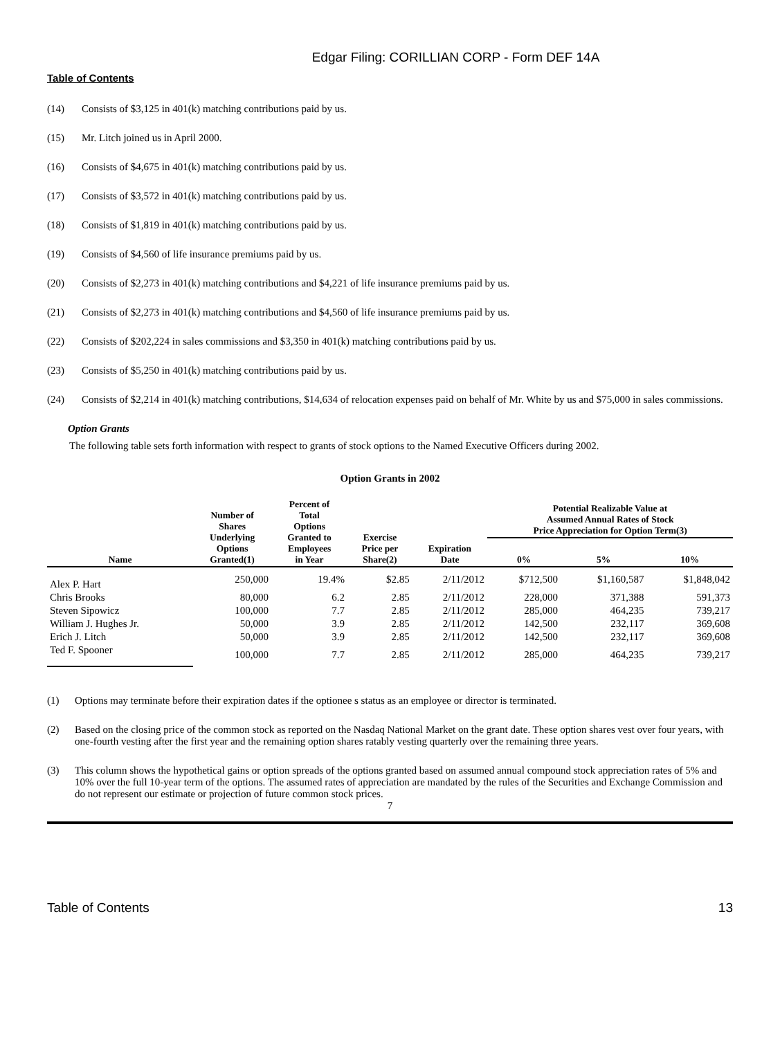Edgar Filing: CORILLIAN CORP - Form DEF 14A
Table of Contents
(14) Consists of $3,125 in 401(k) matching contributions paid by us.
(15) Mr. Litch joined us in April 2000.
(16) Consists of $4,675 in 401(k) matching contributions paid by us.
(17) Consists of $3,572 in 401(k) matching contributions paid by us.
(18) Consists of $1,819 in 401(k) matching contributions paid by us.
(19) Consists of $4,560 of life insurance premiums paid by us.
(20) Consists of $2,273 in 401(k) matching contributions and $4,221 of life insurance premiums paid by us.
(21) Consists of $2,273 in 401(k) matching contributions and $4,560 of life insurance premiums paid by us.
(22) Consists of $202,224 in sales commissions and $3,350 in 401(k) matching contributions paid by us.
(23) Consists of $5,250 in 401(k) matching contributions paid by us.
(24) Consists of $2,214 in 401(k) matching contributions, $14,634 of relocation expenses paid on behalf of Mr. White by us and $75,000 in sales commissions.
Option Grants
The following table sets forth information with respect to grants of stock options to the Named Executive Officers during 2002.
Option Grants in 2002
| Name | Number of Shares Underlying Options Granted(1) | Percent of Total Options Granted to Employees in Year | Exercise Price per Share(2) | Expiration Date | Potential Realizable Value at Assumed Annual Rates of Stock Price Appreciation for Option Term(3) | | |
| --- | --- | --- | --- | --- | --- | --- | --- |
| | | | | | 0% | 5% | 10% |
| Alex P. Hart | 250,000 | 19.4% | $2.85 | 2/11/2012 | $712,500 | $1,160,587 | $1,848,042 |
| Chris Brooks | 80,000 | 6.2 | 2.85 | 2/11/2012 | 228,000 | 371,388 | 591,373 |
| Steven Sipowicz | 100,000 | 7.7 | 2.85 | 2/11/2012 | 285,000 | 464,235 | 739,217 |
| William J. Hughes Jr. | 50,000 | 3.9 | 2.85 | 2/11/2012 | 142,500 | 232,117 | 369,608 |
| Erich J. Litch | 50,000 | 3.9 | 2.85 | 2/11/2012 | 142,500 | 232,117 | 369,608 |
| Ted F. Spooner | 100,000 | 7.7 | 2.85 | 2/11/2012 | 285,000 | 464,235 | 739,217 |
(1) Options may terminate before their expiration dates if the optionee s status as an employee or director is terminated.
(2) Based on the closing price of the common stock as reported on the Nasdaq National Market on the grant date. These option shares vest over four years, with one-fourth vesting after the first year and the remaining option shares ratably vesting quarterly over the remaining three years.
(3) This column shows the hypothetical gains or option spreads of the options granted based on assumed annual compound stock appreciation rates of 5% and 10% over the full 10-year term of the options. The assumed rates of appreciation are mandated by the rules of the Securities and Exchange Commission and do not represent our estimate or projection of future common stock prices.
7
Table of Contents 13